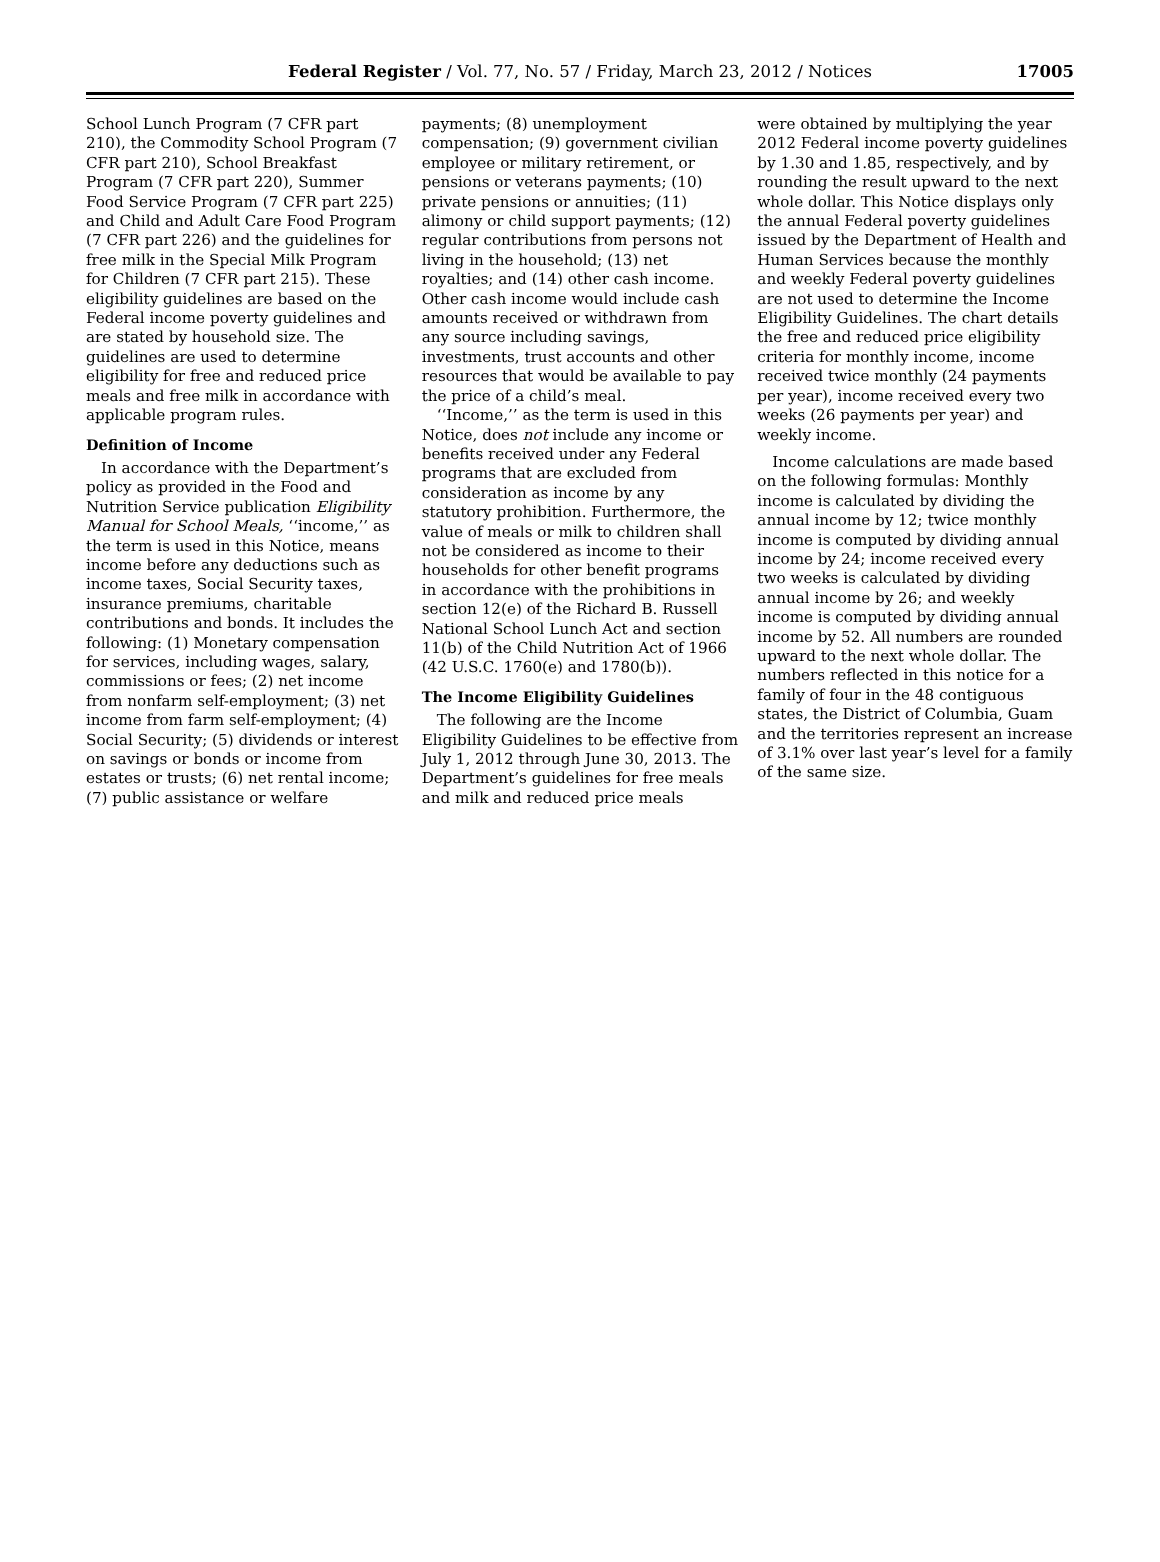Federal Register / Vol. 77, No. 57 / Friday, March 23, 2012 / Notices 17005
School Lunch Program (7 CFR part 210), the Commodity School Program (7 CFR part 210), School Breakfast Program (7 CFR part 220), Summer Food Service Program (7 CFR part 225) and Child and Adult Care Food Program (7 CFR part 226) and the guidelines for free milk in the Special Milk Program for Children (7 CFR part 215). These eligibility guidelines are based on the Federal income poverty guidelines and are stated by household size. The guidelines are used to determine eligibility for free and reduced price meals and free milk in accordance with applicable program rules.
Definition of Income
In accordance with the Department’s policy as provided in the Food and Nutrition Service publication Eligibility Manual for School Meals, ‘‘income,’’ as the term is used in this Notice, means income before any deductions such as income taxes, Social Security taxes, insurance premiums, charitable contributions and bonds. It includes the following: (1) Monetary compensation for services, including wages, salary, commissions or fees; (2) net income from nonfarm self-employment; (3) net income from farm self-employment; (4) Social Security; (5) dividends or interest on savings or bonds or income from estates or trusts; (6) net rental income; (7) public assistance or welfare
payments; (8) unemployment compensation; (9) government civilian employee or military retirement, or pensions or veterans payments; (10) private pensions or annuities; (11) alimony or child support payments; (12) regular contributions from persons not living in the household; (13) net royalties; and (14) other cash income. Other cash income would include cash amounts received or withdrawn from any source including savings, investments, trust accounts and other resources that would be available to pay the price of a child’s meal.
‘‘Income,’’ as the term is used in this Notice, does not include any income or benefits received under any Federal programs that are excluded from consideration as income by any statutory prohibition. Furthermore, the value of meals or milk to children shall not be considered as income to their households for other benefit programs in accordance with the prohibitions in section 12(e) of the Richard B. Russell National School Lunch Act and section 11(b) of the Child Nutrition Act of 1966 (42 U.S.C. 1760(e) and 1780(b)).
The Income Eligibility Guidelines
The following are the Income Eligibility Guidelines to be effective from July 1, 2012 through June 30, 2013. The Department’s guidelines for free meals and milk and reduced price meals
were obtained by multiplying the year 2012 Federal income poverty guidelines by 1.30 and 1.85, respectively, and by rounding the result upward to the next whole dollar. This Notice displays only the annual Federal poverty guidelines issued by the Department of Health and Human Services because the monthly and weekly Federal poverty guidelines are not used to determine the Income Eligibility Guidelines. The chart details the free and reduced price eligibility criteria for monthly income, income received twice monthly (24 payments per year), income received every two weeks (26 payments per year) and weekly income.
Income calculations are made based on the following formulas: Monthly income is calculated by dividing the annual income by 12; twice monthly income is computed by dividing annual income by 24; income received every two weeks is calculated by dividing annual income by 26; and weekly income is computed by dividing annual income by 52. All numbers are rounded upward to the next whole dollar. The numbers reflected in this notice for a family of four in the 48 contiguous states, the District of Columbia, Guam and the territories represent an increase of 3.1% over last year’s level for a family of the same size.